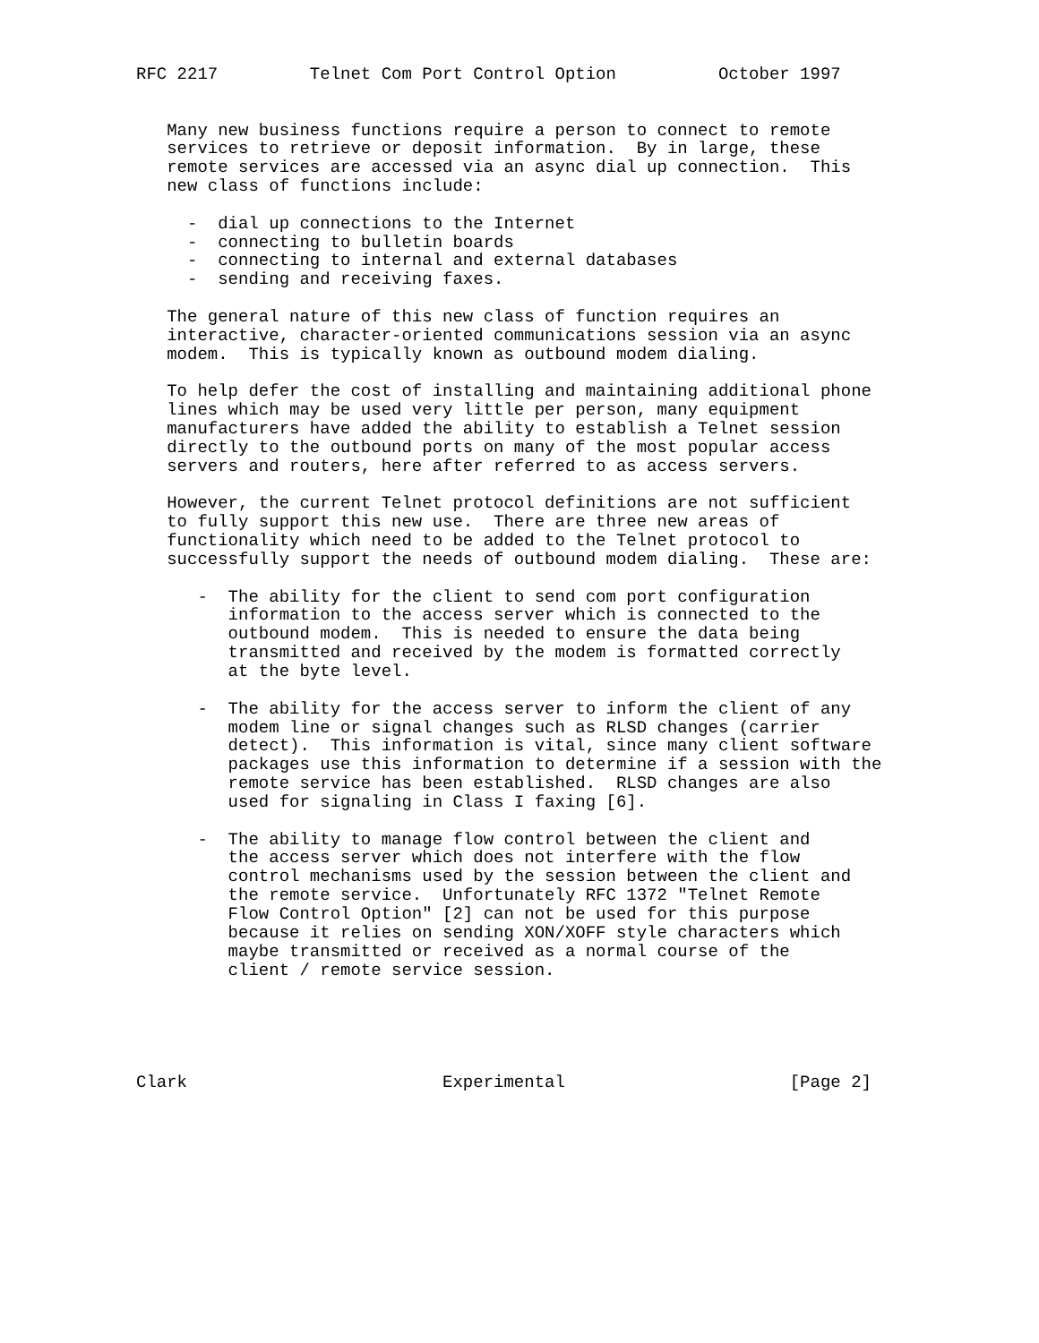RFC 2217         Telnet Com Port Control Option          October 1997


   Many new business functions require a person to connect to remote
   services to retrieve or deposit information.  By in large, these
   remote services are accessed via an async dial up connection.  This
   new class of functions include:

     -  dial up connections to the Internet
     -  connecting to bulletin boards
     -  connecting to internal and external databases
     -  sending and receiving faxes.

   The general nature of this new class of function requires an
   interactive, character-oriented communications session via an async
   modem.  This is typically known as outbound modem dialing.

   To help defer the cost of installing and maintaining additional phone
   lines which may be used very little per person, many equipment
   manufacturers have added the ability to establish a Telnet session
   directly to the outbound ports on many of the most popular access
   servers and routers, here after referred to as access servers.

   However, the current Telnet protocol definitions are not sufficient
   to fully support this new use.  There are three new areas of
   functionality which need to be added to the Telnet protocol to
   successfully support the needs of outbound modem dialing.  These are:

      -  The ability for the client to send com port configuration
         information to the access server which is connected to the
         outbound modem.  This is needed to ensure the data being
         transmitted and received by the modem is formatted correctly
         at the byte level.

      -  The ability for the access server to inform the client of any
         modem line or signal changes such as RLSD changes (carrier
         detect).  This information is vital, since many client software
         packages use this information to determine if a session with the
         remote service has been established.  RLSD changes are also
         used for signaling in Class I faxing [6].

      -  The ability to manage flow control between the client and
         the access server which does not interfere with the flow
         control mechanisms used by the session between the client and
         the remote service.  Unfortunately RFC 1372 "Telnet Remote
         Flow Control Option" [2] can not be used for this purpose
         because it relies on sending XON/XOFF style characters which
         maybe transmitted or received as a normal course of the
         client / remote service session.





Clark                         Experimental                      [Page 2]